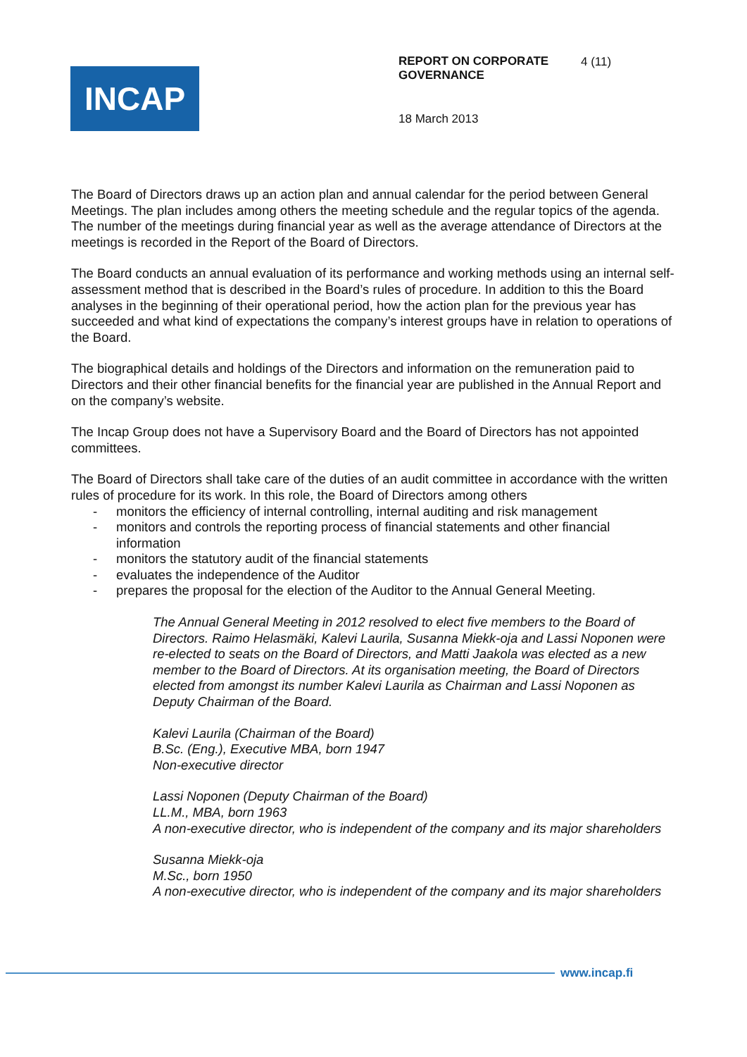INCAP
REPORT ON CORPORATE GOVERNANCE
4 (11)
18 March 2013
The Board of Directors draws up an action plan and annual calendar for the period between General Meetings. The plan includes among others the meeting schedule and the regular topics of the agenda. The number of the meetings during financial year as well as the average attendance of Directors at the meetings is recorded in the Report of the Board of Directors.
The Board conducts an annual evaluation of its performance and working methods using an internal self-assessment method that is described in the Board’s rules of procedure. In addition to this the Board analyses in the beginning of their operational period, how the action plan for the previous year has succeeded and what kind of expectations the company’s interest groups have in relation to operations of the Board.
The biographical details and holdings of the Directors and information on the remuneration paid to Directors and their other financial benefits for the financial year are published in the Annual Report and on the company’s website.
The Incap Group does not have a Supervisory Board and the Board of Directors has not appointed committees.
The Board of Directors shall take care of the duties of an audit committee in accordance with the written rules of procedure for its work. In this role, the Board of Directors among others
- monitors the efficiency of internal controlling, internal auditing and risk management
- monitors and controls the reporting process of financial statements and other financial information
- monitors the statutory audit of the financial statements
- evaluates the independence of the Auditor
- prepares the proposal for the election of the Auditor to the Annual General Meeting.
The Annual General Meeting in 2012 resolved to elect five members to the Board of Directors. Raimo Helasmäki, Kalevi Laurila, Susanna Miekk-oja and Lassi Noponen were re-elected to seats on the Board of Directors, and Matti Jaakola was elected as a new member to the Board of Directors. At its organisation meeting, the Board of Directors elected from amongst its number Kalevi Laurila as Chairman and Lassi Noponen as Deputy Chairman of the Board.
Kalevi Laurila (Chairman of the Board)
B.Sc. (Eng.), Executive MBA, born 1947
Non-executive director
Lassi Noponen (Deputy Chairman of the Board)
LL.M., MBA, born 1963
A non-executive director, who is independent of the company and its major shareholders
Susanna Miekk-oja
M.Sc., born 1950
A non-executive director, who is independent of the company and its major shareholders
www.incap.fi